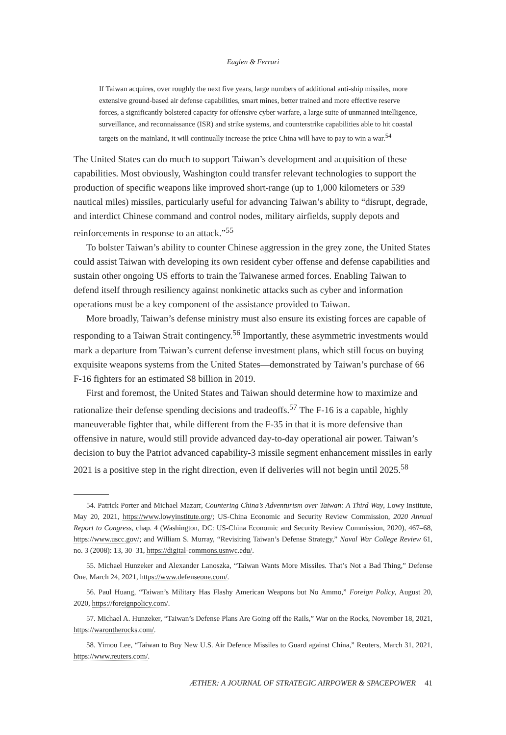Eaglen & Ferrari
If Taiwan acquires, over roughly the next five years, large numbers of additional anti-ship missiles, more extensive ground-based air defense capabilities, smart mines, better trained and more effective reserve forces, a significantly bolstered capacity for offensive cyber warfare, a large suite of unmanned intelligence, surveillance, and reconnaissance (ISR) and strike systems, and counterstrike capabilities able to hit coastal targets on the mainland, it will continually increase the price China will have to pay to win a war.<sup>54</sup>
The United States can do much to support Taiwan’s development and acquisition of these capabilities. Most obviously, Washington could transfer relevant technologies to support the production of specific weapons like improved short-range (up to 1,000 kilometers or 539 nautical miles) missiles, particularly useful for advancing Taiwan’s ability to “disrupt, degrade, and interdict Chinese command and control nodes, military airfields, supply depots and reinforcements in response to an attack.”<sup>55</sup>
To bolster Taiwan’s ability to counter Chinese aggression in the grey zone, the United States could assist Taiwan with developing its own resident cyber offense and defense capabilities and sustain other ongoing US efforts to train the Taiwanese armed forces. Enabling Taiwan to defend itself through resiliency against nonkinetic attacks such as cyber and information operations must be a key component of the assistance provided to Taiwan.
More broadly, Taiwan’s defense ministry must also ensure its existing forces are capable of responding to a Taiwan Strait contingency.<sup>56</sup> Importantly, these asymmetric investments would mark a departure from Taiwan’s current defense investment plans, which still focus on buying exquisite weapons systems from the United States—demonstrated by Taiwan’s purchase of 66 F-16 fighters for an estimated $8 billion in 2019.
First and foremost, the United States and Taiwan should determine how to maximize and rationalize their defense spending decisions and tradeoffs.<sup>57</sup> The F-16 is a capable, highly maneuverable fighter that, while different from the F-35 in that it is more defensive than offensive in nature, would still provide advanced day-to-day operational air power. Taiwan’s decision to buy the Patriot advanced capability-3 missile segment enhancement missiles in early 2021 is a positive step in the right direction, even if deliveries will not begin until 2025.<sup>58</sup>
54. Patrick Porter and Michael Mazarr, Countering China’s Adventurism over Taiwan: A Third Way, Lowy Institute, May 20, 2021, https://www.lowyinstitute.org/; US-China Economic and Security Review Commission, 2020 Annual Report to Congress, chap. 4 (Washington, DC: US-China Economic and Security Review Commission, 2020), 467–68, https://www.uscc.gov/; and William S. Murray, “Revisiting Taiwan’s Defense Strategy,” Naval War College Review 61, no. 3 (2008): 13, 30–31, https://digital-commons.usnwc.edu/.
55. Michael Hunzeker and Alexander Lanoszka, “Taiwan Wants More Missiles. That’s Not a Bad Thing,” Defense One, March 24, 2021, https://www.defenseone.com/.
56. Paul Huang, “Taiwan’s Military Has Flashy American Weapons but No Ammo,” Foreign Policy, August 20, 2020, https://foreignpolicy.com/.
57. Michael A. Hunzeker, “Taiwan’s Defense Plans Are Going off the Rails,” War on the Rocks, November 18, 2021, https://warontherocks.com/.
58. Yimou Lee, “Taiwan to Buy New U.S. Air Defence Missiles to Guard against China,” Reuters, March 31, 2021, https://www.reuters.com/.
ÆTHER: A JOURNAL OF STRATEGIC AIRPOWER & SPACEPOWER 41